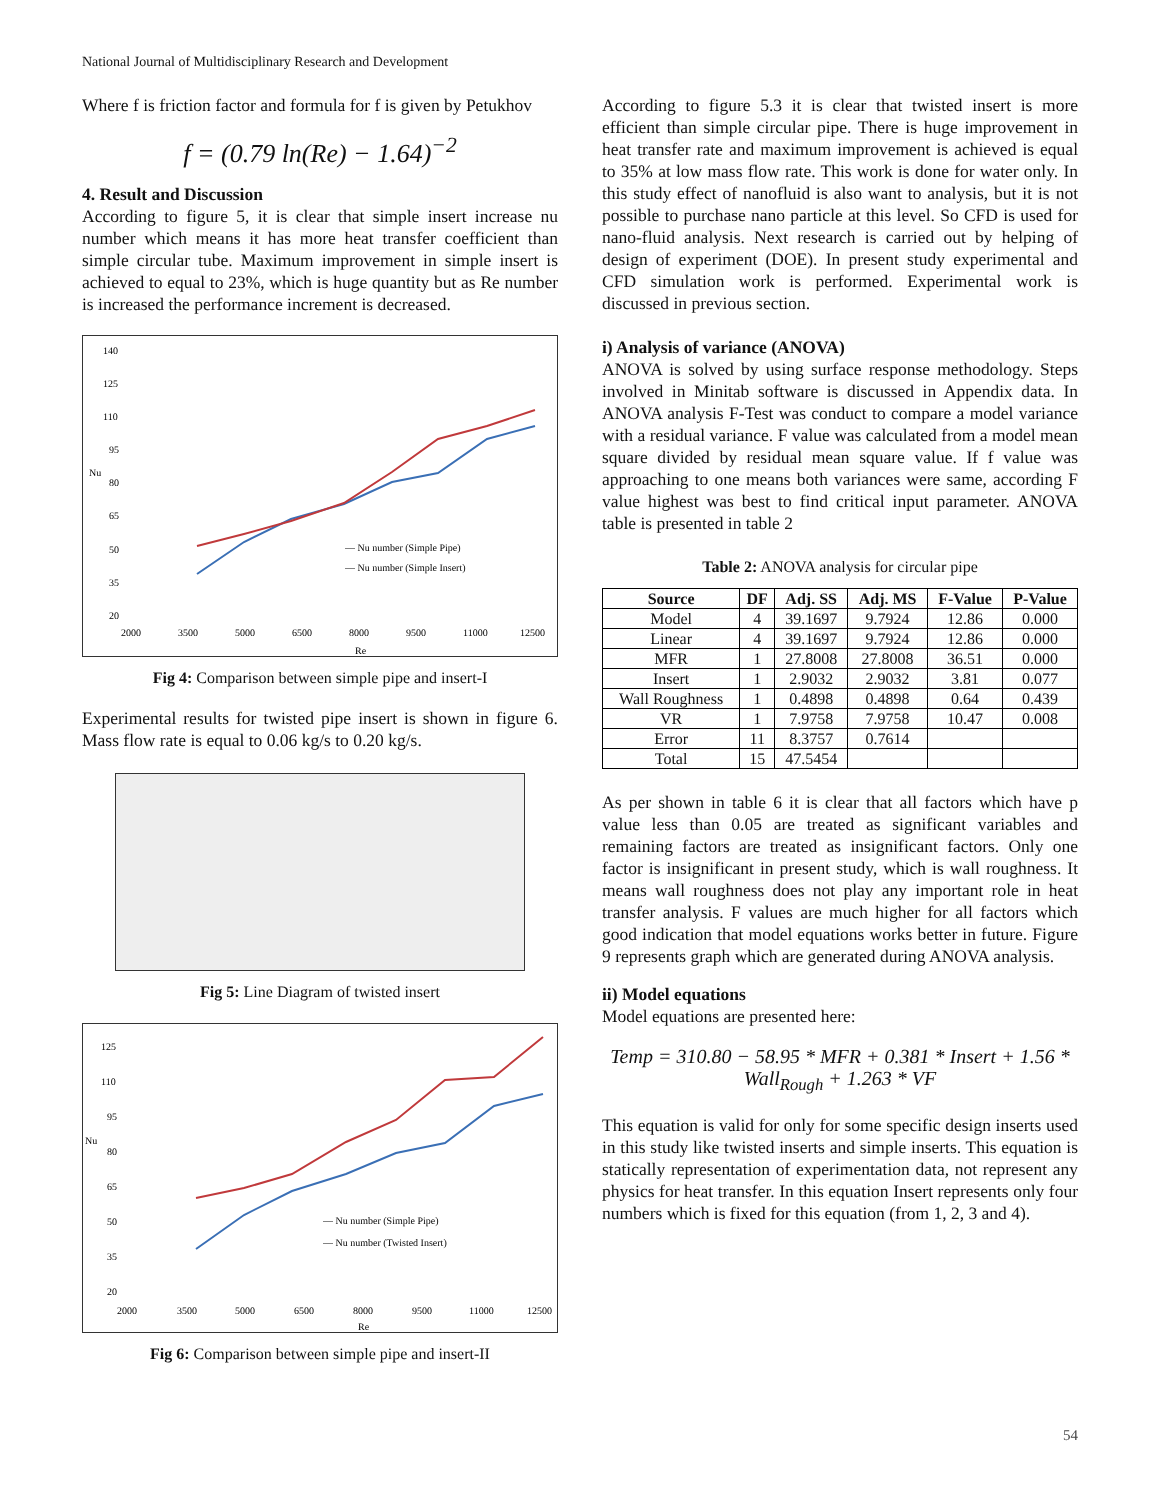National Journal of Multidisciplinary Research and Development
Where f is friction factor and formula for f is given by Petukhov
f = (0.79 ln(Re) − 1.64)<sup>−2</sup>
4. Result and Discussion
According to figure 5, it is clear that simple insert increase nu number which means it has more heat transfer coefficient than simple circular tube. Maximum improvement in simple insert is achieved to equal to 23%, which is huge quantity but as Re number is increased the performance increment is decreased.
140
125
110
95
80
65
50
35
20
Nu
2000
3500
5000
6500
8000
9500
11000
12500
Re
— Nu number (Simple Pipe)
— Nu number (Simple Insert)
Fig 4: Comparison between simple pipe and insert-I
Experimental results for twisted pipe insert is shown in figure 6. Mass flow rate is equal to 0.06 kg/s to 0.20 kg/s.
Fig 5: Line Diagram of twisted insert
125
110
95
80
65
50
35
20
Nu
2000
3500
5000
6500
8000
9500
11000
12500
Re
— Nu number (Simple Pipe)
— Nu number (Twisted Insert)
Fig 6: Comparison between simple pipe and insert-II
According to figure 5.3 it is clear that twisted insert is more efficient than simple circular pipe. There is huge improvement in heat transfer rate and maximum improvement is achieved is equal to 35% at low mass flow rate. This work is done for water only. In this study effect of nanofluid is also want to analysis, but it is not possible to purchase nano particle at this level. So CFD is used for nano-fluid analysis. Next research is carried out by helping of design of experiment (DOE). In present study experimental and CFD simulation work is performed. Experimental work is discussed in previous section.
i) Analysis of variance (ANOVA)
ANOVA is solved by using surface response methodology. Steps involved in Minitab software is discussed in Appendix data. In ANOVA analysis F-Test was conduct to compare a model variance with a residual variance. F value was calculated from a model mean square divided by residual mean square value. If f value was approaching to one means both variances were same, according F value highest was best to find critical input parameter. ANOVA table is presented in table 2
Table 2: ANOVA analysis for circular pipe
| Source | DF | Adj. SS | Adj. MS | F-Value | P-Value |
| --- | --- | --- | --- | --- | --- |
| Model | 4 | 39.1697 | 9.7924 | 12.86 | 0.000 |
| Linear | 4 | 39.1697 | 9.7924 | 12.86 | 0.000 |
| MFR | 1 | 27.8008 | 27.8008 | 36.51 | 0.000 |
| Insert | 1 | 2.9032 | 2.9032 | 3.81 | 0.077 |
| Wall Roughness | 1 | 0.4898 | 0.4898 | 0.64 | 0.439 |
| VR | 1 | 7.9758 | 7.9758 | 10.47 | 0.008 |
| Error | 11 | 8.3757 | 0.7614 | | |
| Total | 15 | 47.5454 | | | |
As per shown in table 6 it is clear that all factors which have p value less than 0.05 are treated as significant variables and remaining factors are treated as insignificant factors. Only one factor is insignificant in present study, which is wall roughness. It means wall roughness does not play any important role in heat transfer analysis. F values are much higher for all factors which good indication that model equations works better in future. Figure 9 represents graph which are generated during ANOVA analysis.
ii) Model equations
Model equations are presented here:
Temp = 310.80 − 58.95 * MFR + 0.381 * Insert + 1.56 * Wall<sub>Rough</sub> + 1.263 * VF
This equation is valid for only for some specific design inserts used in this study like twisted inserts and simple inserts. This equation is statically representation of experimentation data, not represent any physics for heat transfer. In this equation Insert represents only four numbers which is fixed for this equation (from 1, 2, 3 and 4).
54